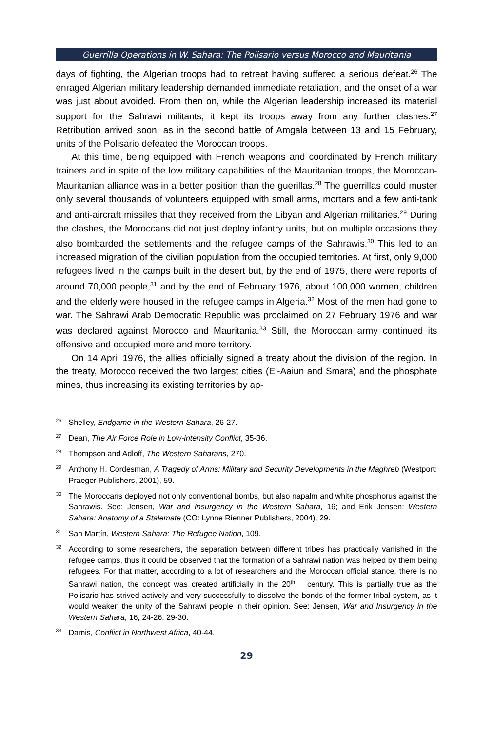Guerrilla Operations in W. Sahara: The Polisario versus Morocco and Mauritania
days of fighting, the Algerian troops had to retreat having suffered a serious defeat.<sup>26</sup> The enraged Algerian military leadership demanded immediate retaliation, and the onset of a war was just about avoided. From then on, while the Algerian leadership increased its material support for the Sahrawi militants, it kept its troops away from any further clashes.<sup>27</sup> Retribution arrived soon, as in the second battle of Amgala between 13 and 15 February, units of the Polisario defeated the Moroccan troops.
At this time, being equipped with French weapons and coordinated by French military trainers and in spite of the low military capabilities of the Mauritanian troops, the Moroccan-Mauritanian alliance was in a better position than the guerillas.<sup>28</sup> The guerrillas could muster only several thousands of volunteers equipped with small arms, mortars and a few anti-tank and anti-aircraft missiles that they received from the Libyan and Algerian militaries.<sup>29</sup> During the clashes, the Moroccans did not just deploy infantry units, but on multiple occasions they also bombarded the settlements and the refugee camps of the Sahrawis.<sup>30</sup> This led to an increased migration of the civilian population from the occupied territories. At first, only 9,000 refugees lived in the camps built in the desert but, by the end of 1975, there were reports of around 70,000 people,<sup>31</sup> and by the end of February 1976, about 100,000 women, children and the elderly were housed in the refugee camps in Algeria.<sup>32</sup> Most of the men had gone to war. The Sahrawi Arab Democratic Republic was proclaimed on 27 February 1976 and war was declared against Morocco and Mauritania.<sup>33</sup> Still, the Moroccan army continued its offensive and occupied more and more territory.
On 14 April 1976, the allies officially signed a treaty about the division of the region. In the treaty, Morocco received the two largest cities (El-Aaiun and Smara) and the phosphate mines, thus increasing its existing territories by ap-
<sup>26</sup> Shelley, Endgame in the Western Sahara, 26-27.
<sup>27</sup> Dean, The Air Force Role in Low-intensity Conflict, 35-36.
<sup>28</sup> Thompson and Adloff, The Western Saharans, 270.
<sup>29</sup> Anthony H. Cordesman, A Tragedy of Arms: Military and Security Developments in the Maghreb (Westport: Praeger Publishers, 2001), 59.
<sup>30</sup> The Moroccans deployed not only conventional bombs, but also napalm and white phosphorus against the Sahrawis. See: Jensen, War and Insurgency in the Western Sahara, 16; and Erik Jensen: Western Sahara: Anatomy of a Stalemate (CO: Lynne Rienner Publishers, 2004), 29.
<sup>31</sup> San Martín, Western Sahara: The Refugee Nation, 109.
<sup>32</sup> According to some researchers, the separation between different tribes has practically vanished in the refugee camps, thus it could be observed that the formation of a Sahrawi nation was helped by them being refugees. For that matter, according to a lot of researchers and the Moroccan official stance, there is no Sahrawi nation, the concept was created artificially in the 20<sup>th</sup> century. This is partially true as the Polisario has strived actively and very successfully to dissolve the bonds of the former tribal system, as it would weaken the unity of the Sahrawi people in their opinion. See: Jensen, War and Insurgency in the Western Sahara, 16, 24-26, 29-30.
<sup>33</sup> Damis, Conflict in Northwest Africa, 40-44.
29